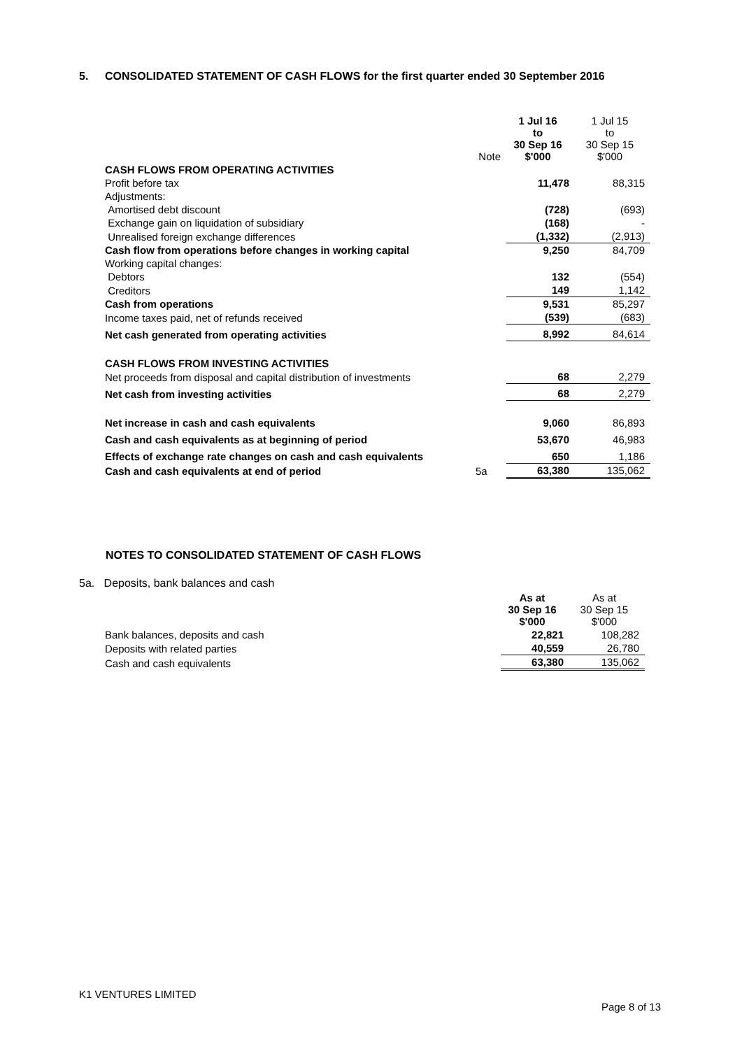5. CONSOLIDATED STATEMENT OF CASH FLOWS for the first quarter ended 30 September 2016
| | Note | 1 Jul 16 to 30 Sep 16 $'000 | 1 Jul 15 to 30 Sep 15 $'000 |
| --- | --- | --- | --- |
| CASH FLOWS FROM OPERATING ACTIVITIES | | | |
| Profit before tax | | 11,478 | 88,315 |
| Adjustments: | | | |
| Amortised debt discount | | (728) | (693) |
| Exchange gain on liquidation of subsidiary | | (168) | - |
| Unrealised foreign exchange differences | | (1,332) | (2,913) |
| Cash flow from operations before changes in working capital | | 9,250 | 84,709 |
| Working capital changes: | | | |
| Debtors | | 132 | (554) |
| Creditors | | 149 | 1,142 |
| Cash from operations | | 9,531 | 85,297 |
| Income taxes paid, net of refunds received | | (539) | (683) |
| Net cash generated from operating activities | | 8,992 | 84,614 |
| CASH FLOWS FROM INVESTING ACTIVITIES | | | |
| Net proceeds from disposal and capital distribution of investments | | 68 | 2,279 |
| Net cash from investing activities | | 68 | 2,279 |
| Net increase in cash and cash equivalents | | 9,060 | 86,893 |
| Cash and cash equivalents as at beginning of period | | 53,670 | 46,983 |
| Effects of exchange rate changes on cash and cash equivalents | | 650 | 1,186 |
| Cash and cash equivalents at end of period | 5a | 63,380 | 135,062 |
NOTES TO CONSOLIDATED STATEMENT OF CASH FLOWS
5a. Deposits, bank balances and cash
| | As at 30 Sep 16 $'000 | As at 30 Sep 15 $'000 |
| --- | --- | --- |
| Bank balances, deposits and cash | 22,821 | 108,282 |
| Deposits with related parties | 40,559 | 26,780 |
| Cash and cash equivalents | 63,380 | 135,062 |
K1 VENTURES LIMITED
Page 8 of 13